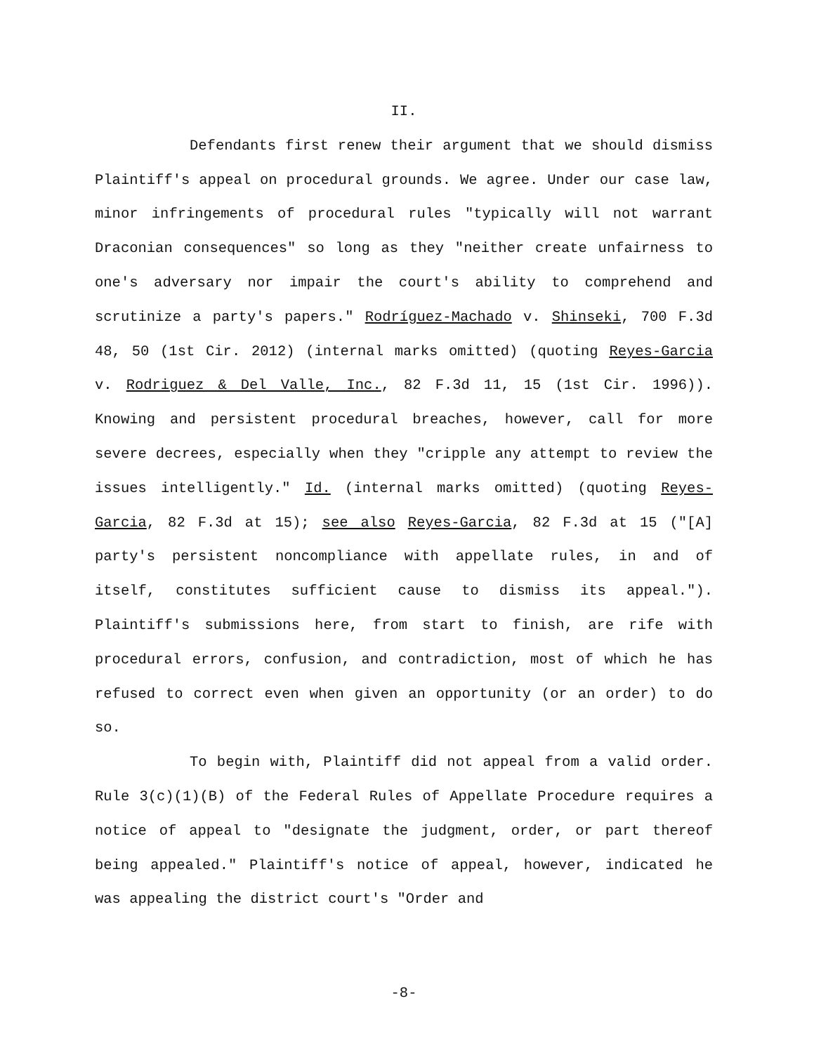II.
Defendants first renew their argument that we should dismiss Plaintiff's appeal on procedural grounds. We agree. Under our case law, minor infringements of procedural rules "typically will not warrant Draconian consequences" so long as they "neither create unfairness to one's adversary nor impair the court's ability to comprehend and scrutinize a party's papers." Rodríguez-Machado v. Shinseki, 700 F.3d 48, 50 (1st Cir. 2012) (internal marks omitted) (quoting Reyes-Garcia v. Rodriguez & Del Valle, Inc., 82 F.3d 11, 15 (1st Cir. 1996)). Knowing and persistent procedural breaches, however, call for more severe decrees, especially when they "cripple any attempt to review the issues intelligently." Id. (internal marks omitted) (quoting Reyes-Garcia, 82 F.3d at 15); see also Reyes-Garcia, 82 F.3d at 15 ("[A] party's persistent noncompliance with appellate rules, in and of itself, constitutes sufficient cause to dismiss its appeal."). Plaintiff's submissions here, from start to finish, are rife with procedural errors, confusion, and contradiction, most of which he has refused to correct even when given an opportunity (or an order) to do so.
To begin with, Plaintiff did not appeal from a valid order. Rule 3(c)(1)(B) of the Federal Rules of Appellate Procedure requires a notice of appeal to "designate the judgment, order, or part thereof being appealed." Plaintiff's notice of appeal, however, indicated he was appealing the district court's "Order and
-8-